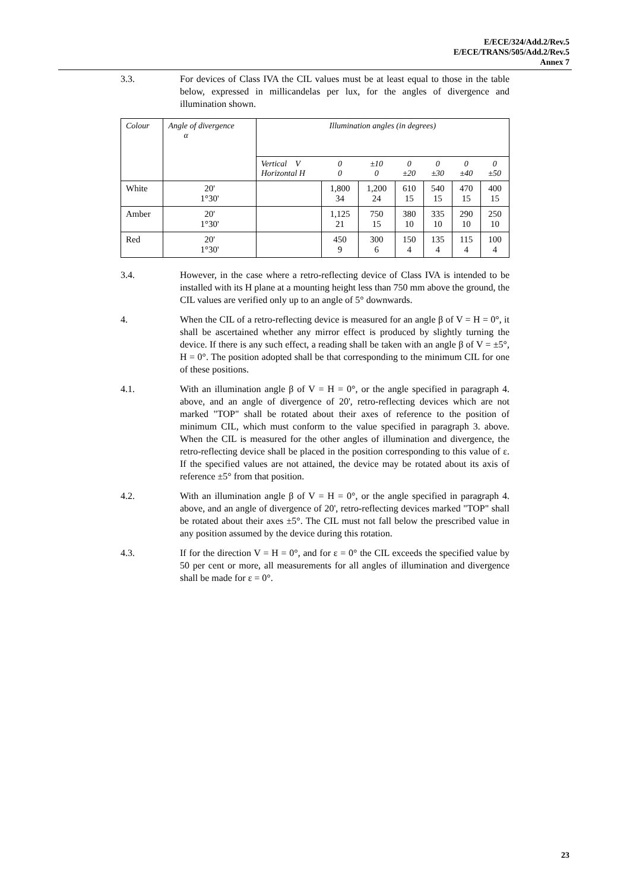E/ECE/324/Add.2/Rev.5
E/ECE/TRANS/505/Add.2/Rev.5
Annex 7
3.3. For devices of Class IVA the CIL values must be at least equal to those in the table below, expressed in millicandelas per lux, for the angles of divergence and illumination shown.
| Colour | Angle of divergence α | Illumination angles (in degrees) | | | | | | |
| --- | --- | --- | --- | --- | --- | --- | --- | --- |
| | | Vertical V Horizontal H | 0 0 | ±10 0 | 0 ±20 | 0 ±30 | 0 ±40 | 0 ±50 |
| White | 20' 1°30' | | 1,800 34 | 1,200 24 | 610 15 | 540 15 | 470 15 | 400 15 |
| Amber | 20' 1°30' | | 1,125 21 | 750 15 | 380 10 | 335 10 | 290 10 | 250 10 |
| Red | 20' 1°30' | | 450 9 | 300 6 | 150 4 | 135 4 | 115 4 | 100 4 |
3.4. However, in the case where a retro-reflecting device of Class IVA is intended to be installed with its H plane at a mounting height less than 750 mm above the ground, the CIL values are verified only up to an angle of 5° downwards.
4. When the CIL of a retro-reflecting device is measured for an angle β of V = H = 0°, it shall be ascertained whether any mirror effect is produced by slightly turning the device. If there is any such effect, a reading shall be taken with an angle β of V = ±5°, H = 0°. The position adopted shall be that corresponding to the minimum CIL for one of these positions.
4.1. With an illumination angle β of V = H = 0°, or the angle specified in paragraph 4. above, and an angle of divergence of 20', retro-reflecting devices which are not marked "TOP" shall be rotated about their axes of reference to the position of minimum CIL, which must conform to the value specified in paragraph 3. above. When the CIL is measured for the other angles of illumination and divergence, the retro-reflecting device shall be placed in the position corresponding to this value of ε. If the specified values are not attained, the device may be rotated about its axis of reference ±5° from that position.
4.2. With an illumination angle β of V = H = 0°, or the angle specified in paragraph 4. above, and an angle of divergence of 20', retro-reflecting devices marked "TOP" shall be rotated about their axes ±5°. The CIL must not fall below the prescribed value in any position assumed by the device during this rotation.
4.3. If for the direction V = H = 0°, and for ε = 0° the CIL exceeds the specified value by 50 per cent or more, all measurements for all angles of illumination and divergence shall be made for ε = 0°.
23